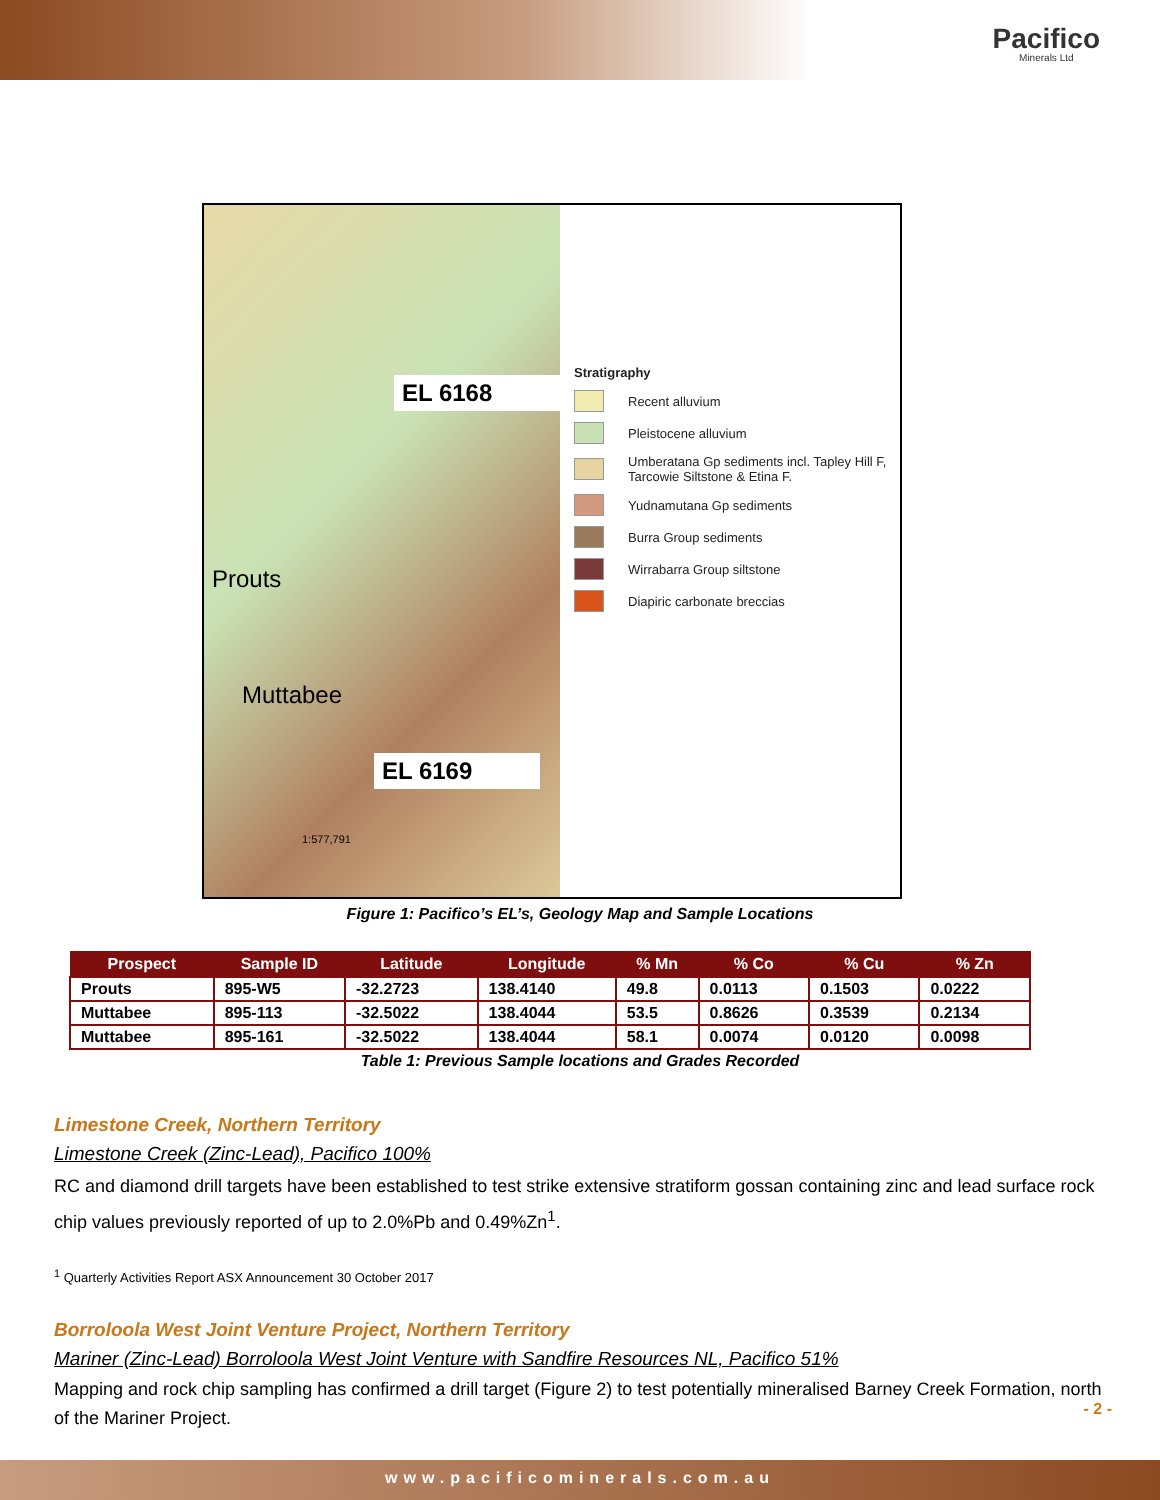Pacifico
Minerals Ltd
EL 6168
Prouts
Muttabee
EL 6169
1:577,791
Stratigraphy
Recent alluvium
Pleistocene alluvium
Umberatana Gp sediments incl. Tapley Hill F, Tarcowie Siltstone & Etina F.
Yudnamutana Gp sediments
Burra Group sediments
Wirrabarra Group siltstone
Diapiric carbonate breccias
Figure 1: Pacifico’s EL’s, Geology Map and Sample Locations
| Prospect | Sample ID | Latitude | Longitude | % Mn | % Co | % Cu | % Zn |
| --- | --- | --- | --- | --- | --- | --- | --- |
| Prouts | 895-W5 | -32.2723 | 138.4140 | 49.8 | 0.0113 | 0.1503 | 0.0222 |
| Muttabee | 895-113 | -32.5022 | 138.4044 | 53.5 | 0.8626 | 0.3539 | 0.2134 |
| Muttabee | 895-161 | -32.5022 | 138.4044 | 58.1 | 0.0074 | 0.0120 | 0.0098 |
Table 1: Previous Sample locations and Grades Recorded
Limestone Creek, Northern Territory
Limestone Creek (Zinc-Lead), Pacifico 100%
RC and diamond drill targets have been established to test strike extensive stratiform gossan containing zinc and lead surface rock chip values previously reported of up to 2.0%Pb and 0.49%Zn<sup>1</sup>.
<sup>1</sup> Quarterly Activities Report ASX Announcement 30 October 2017
Borroloola West Joint Venture Project, Northern Territory
Mariner (Zinc-Lead) Borroloola West Joint Venture with Sandfire Resources NL, Pacifico 51%
Mapping and rock chip sampling has confirmed a drill target (Figure 2) to test potentially mineralised Barney Creek Formation, north of the Mariner Project.
- 2 -
www.pacificominerals.com.au